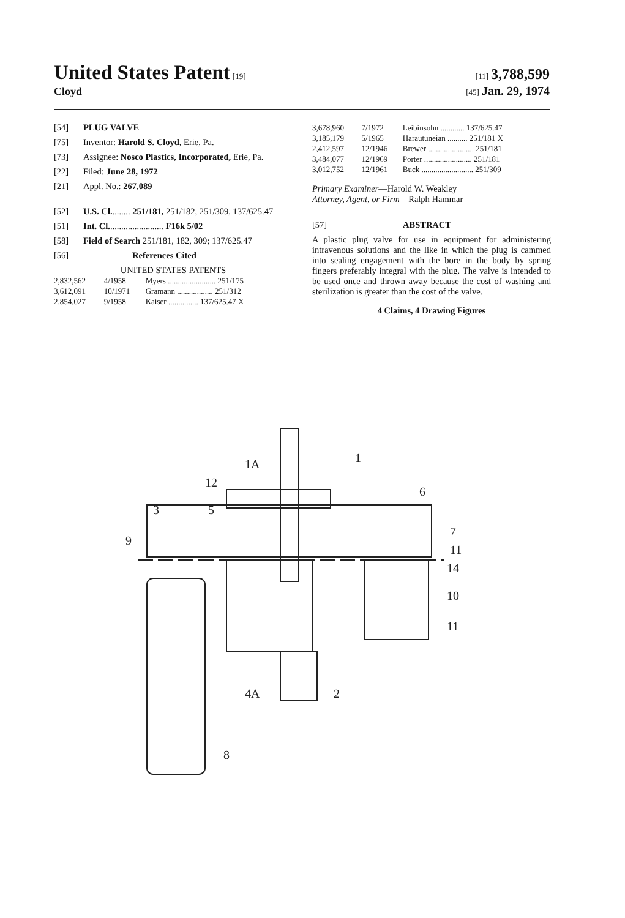United States Patent [19] [11] 3,788,599
Cloyd
[45] Jan. 29, 1974
[54] PLUG VALVE
[75] Inventor: Harold S. Cloyd, Erie, Pa.
[73] Assignee: Nosco Plastics, Incorporated, Erie, Pa.
[22] Filed: June 28, 1972
[21] Appl. No.: 267,089
[52] U.S. Cl......... 251/181, 251/182, 251/309, 137/625.47
[51] Int. Cl......................... F16k 5/02
[58] Field of Search 251/181, 182, 309; 137/625.47
[56] References Cited
UNITED STATES PATENTS
| 2,832,562 | 4/1958 | Myers ........................ 251/175 |
| 3,612,091 | 10/1971 | Gramann .................. 251/312 |
| 2,854,027 | 9/1958 | Kaiser ............... 137/625.47 X |
| 3,678,960 | 7/1972 | Leibinsohn ............ 137/625.47 |
| 3,185,179 | 5/1965 | Harautuneian .......... 251/181 X |
| 2,412,597 | 12/1946 | Brewer ....................... 251/181 |
| 3,484,077 | 12/1969 | Porter ........................ 251/181 |
| 3,012,752 | 12/1961 | Buck .......................... 251/309 |
Primary Examiner—Harold W. Weakley
Attorney, Agent, or Firm—Ralph Hammar
[57] ABSTRACT
A plastic plug valve for use in equipment for administering intravenous solutions and the like in which the plug is cammed into sealing engagement with the bore in the body by spring fingers preferably integral with the plug. The valve is intended to be used once and thrown away because the cost of washing and sterilization is greater than the cost of the valve.
4 Claims, 4 Drawing Figures
1A
12
1
6
3
5
7
11
9
14
10
11
4A
2
8